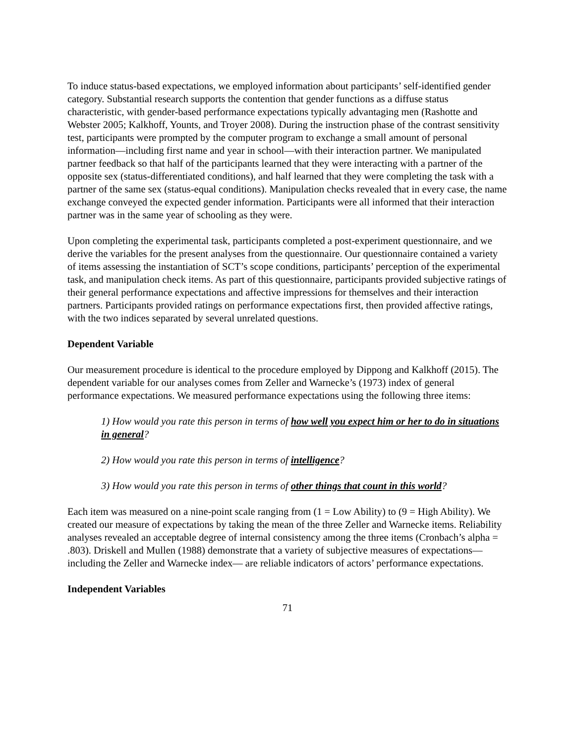To induce status-based expectations, we employed information about participants’ self-identified gender category. Substantial research supports the contention that gender functions as a diffuse status characteristic, with gender-based performance expectations typically advantaging men (Rashotte and Webster 2005; Kalkhoff, Younts, and Troyer 2008). During the instruction phase of the contrast sensitivity test, participants were prompted by the computer program to exchange a small amount of personal information—including first name and year in school—with their interaction partner. We manipulated partner feedback so that half of the participants learned that they were interacting with a partner of the opposite sex (status-differentiated conditions), and half learned that they were completing the task with a partner of the same sex (status-equal conditions). Manipulation checks revealed that in every case, the name exchange conveyed the expected gender information. Participants were all informed that their interaction partner was in the same year of schooling as they were.
Upon completing the experimental task, participants completed a post-experiment questionnaire, and we derive the variables for the present analyses from the questionnaire. Our questionnaire contained a variety of items assessing the instantiation of SCT’s scope conditions, participants’ perception of the experimental task, and manipulation check items. As part of this questionnaire, participants provided subjective ratings of their general performance expectations and affective impressions for themselves and their interaction partners. Participants provided ratings on performance expectations first, then provided affective ratings, with the two indices separated by several unrelated questions.
Dependent Variable
Our measurement procedure is identical to the procedure employed by Dippong and Kalkhoff (2015). The dependent variable for our analyses comes from Zeller and Warnecke’s (1973) index of general performance expectations. We measured performance expectations using the following three items:
1) How would you rate this person in terms of how well you expect him or her to do in situations in general?
2) How would you rate this person in terms of intelligence?
3) How would you rate this person in terms of other things that count in this world?
Each item was measured on a nine-point scale ranging from (1 = Low Ability) to (9 = High Ability). We created our measure of expectations by taking the mean of the three Zeller and Warnecke items. Reliability analyses revealed an acceptable degree of internal consistency among the three items (Cronbach’s alpha = .803). Driskell and Mullen (1988) demonstrate that a variety of subjective measures of expectations—including the Zeller and Warnecke index— are reliable indicators of actors’ performance expectations.
Independent Variables
71